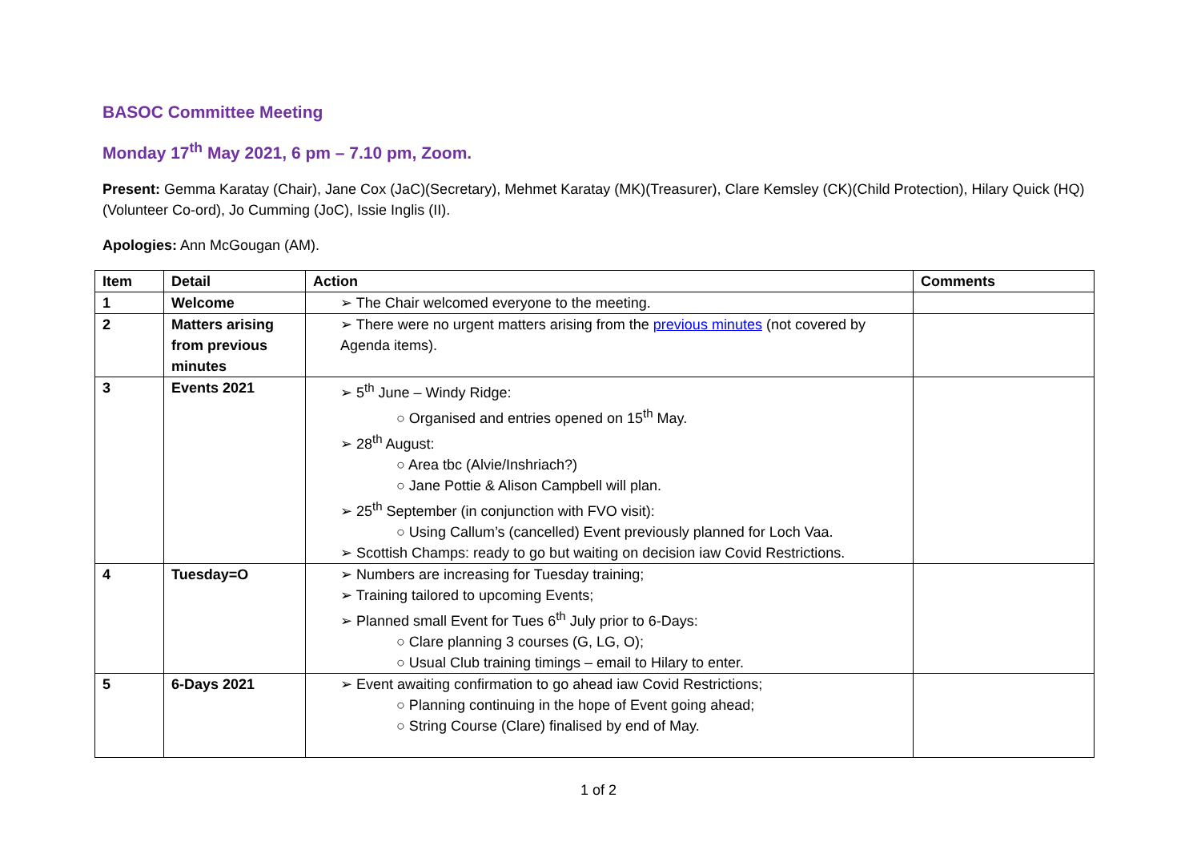BASOC Committee Meeting
Monday 17<sup>th</sup> May 2021, 6 pm – 7.10 pm, Zoom.
Present: Gemma Karatay (Chair), Jane Cox (JaC)(Secretary), Mehmet Karatay (MK)(Treasurer), Clare Kemsley (CK)(Child Protection), Hilary Quick (HQ) (Volunteer Co-ord), Jo Cumming (JoC), Issie Inglis (II).
Apologies: Ann McGougan (AM).
| Item | Detail | Action | Comments |
| --- | --- | --- | --- |
| 1 | Welcome | ➢ The Chair welcomed everyone to the meeting. | |
| 2 | Matters arising from previous minutes | ➢ There were no urgent matters arising from the previous minutes (not covered by Agenda items). | |
| 3 | Events 2021 | ➢ 5<sup>th</sup> June – Windy Ridge: ○ Organised and entries opened on 15<sup>th</sup> May. ➢ 28<sup>th</sup> August: ○ Area tbc (Alvie/Inshriach?) ○ Jane Pottie & Alison Campbell will plan. ➢ 25<sup>th</sup> September (in conjunction with FVO visit): ○ Using Callum’s (cancelled) Event previously planned for Loch Vaa. ➢ Scottish Champs: ready to go but waiting on decision iaw Covid Restrictions. | |
| 4 | Tuesday=O | ➢ Numbers are increasing for Tuesday training; ➢ Training tailored to upcoming Events; ➢ Planned small Event for Tues 6<sup>th</sup> July prior to 6-Days: ○ Clare planning 3 courses (G, LG, O); ○ Usual Club training timings – email to Hilary to enter. | |
| 5 | 6-Days 2021 | ➢ Event awaiting confirmation to go ahead iaw Covid Restrictions; ○ Planning continuing in the hope of Event going ahead; ○ String Course (Clare) finalised by end of May. | |
1 of 2